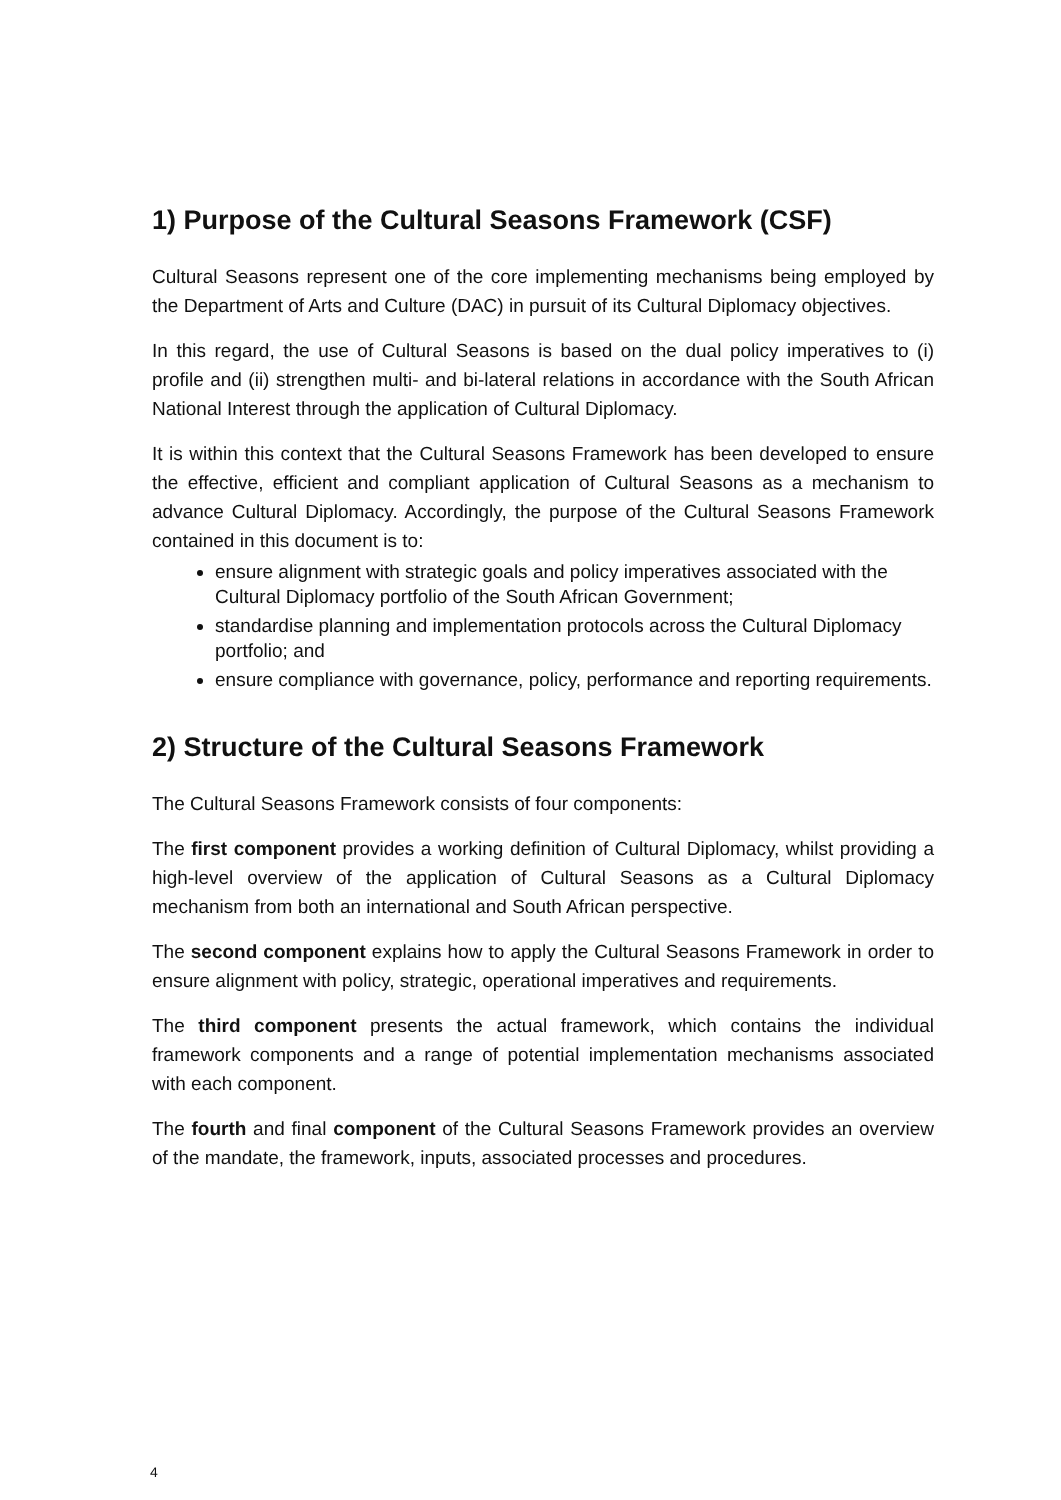1) Purpose of the Cultural Seasons Framework (CSF)
Cultural Seasons represent one of the core implementing mechanisms being employed by the Department of Arts and Culture (DAC) in pursuit of its Cultural Diplomacy objectives.
In this regard, the use of Cultural Seasons is based on the dual policy imperatives to (i) profile and (ii) strengthen multi- and bi-lateral relations in accordance with the South African National Interest through the application of Cultural Diplomacy.
It is within this context that the Cultural Seasons Framework has been developed to ensure the effective, efficient and compliant application of Cultural Seasons as a mechanism to advance Cultural Diplomacy. Accordingly, the purpose of the Cultural Seasons Framework contained in this document is to:
ensure alignment with strategic goals and policy imperatives associated with the Cultural Diplomacy portfolio of the South African Government;
standardise planning and implementation protocols across the Cultural Diplomacy portfolio; and
ensure compliance with governance, policy, performance and reporting requirements.
2) Structure of the Cultural Seasons Framework
The Cultural Seasons Framework consists of four components:
The first component provides a working definition of Cultural Diplomacy, whilst providing a high-level overview of the application of Cultural Seasons as a Cultural Diplomacy mechanism from both an international and South African perspective.
The second component explains how to apply the Cultural Seasons Framework in order to ensure alignment with policy, strategic, operational imperatives and requirements.
The third component presents the actual framework, which contains the individual framework components and a range of potential implementation mechanisms associated with each component.
The fourth and final component of the Cultural Seasons Framework provides an overview of the mandate, the framework, inputs, associated processes and procedures.
4